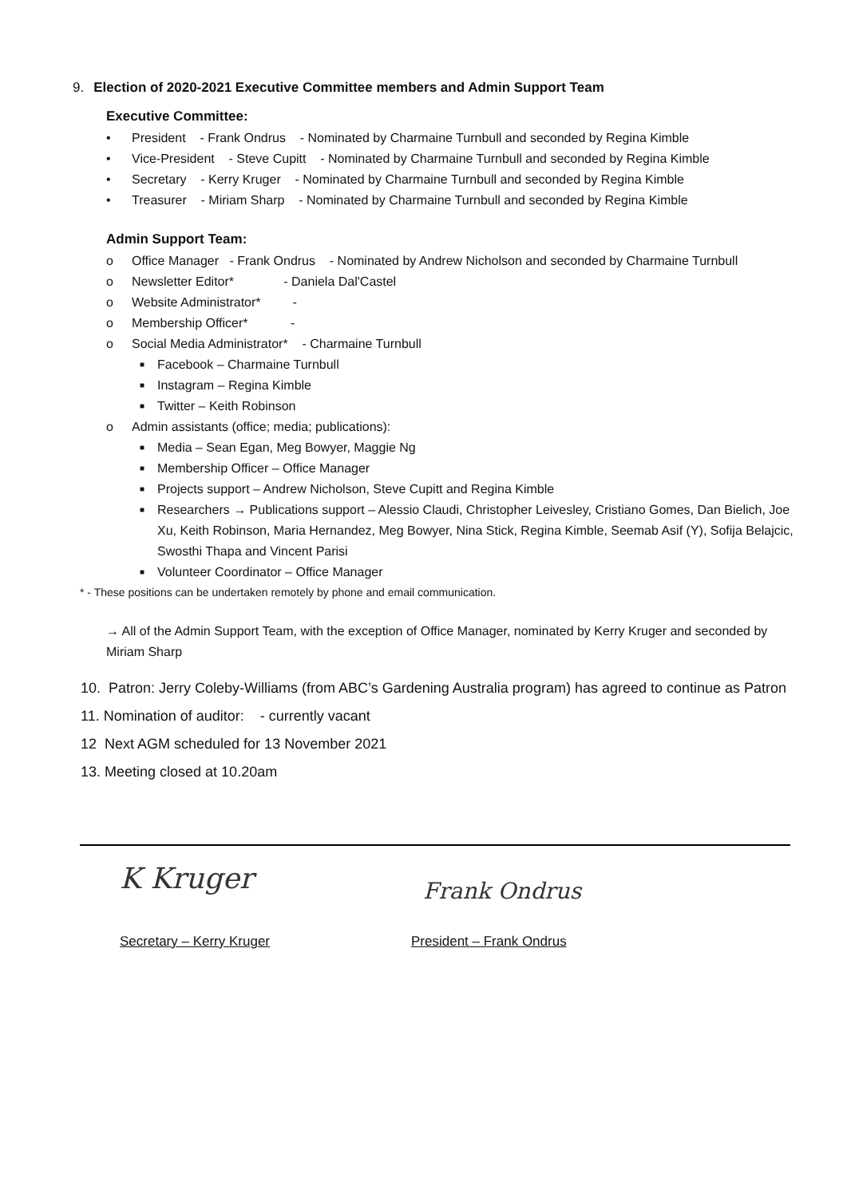9. Election of 2020-2021 Executive Committee members and Admin Support Team
Executive Committee:
• President - Frank Ondrus - Nominated by Charmaine Turnbull and seconded by Regina Kimble
• Vice-President - Steve Cupitt - Nominated by Charmaine Turnbull and seconded by Regina Kimble
• Secretary - Kerry Kruger - Nominated by Charmaine Turnbull and seconded by Regina Kimble
• Treasurer - Miriam Sharp - Nominated by Charmaine Turnbull and seconded by Regina Kimble
Admin Support Team:
o Office Manager - Frank Ondrus - Nominated by Andrew Nicholson and seconded by Charmaine Turnbull
o Newsletter Editor* - Daniela Dal'Castel
o Website Administrator* -
o Membership Officer* -
o Social Media Administrator* - Charmaine Turnbull
■ Facebook – Charmaine Turnbull
■ Instagram – Regina Kimble
■ Twitter – Keith Robinson
o Admin assistants (office; media; publications):
■ Media – Sean Egan, Meg Bowyer, Maggie Ng
■ Membership Officer – Office Manager
■ Projects support – Andrew Nicholson, Steve Cupitt and Regina Kimble
■ Researchers → Publications support – Alessio Claudi, Christopher Leivesley, Cristiano Gomes, Dan Bielich, Joe Xu, Keith Robinson, Maria Hernandez, Meg Bowyer, Nina Stick, Regina Kimble, Seemab Asif (Y), Sofija Belajcic, Swosthi Thapa and Vincent Parisi
■ Volunteer Coordinator – Office Manager
* - These positions can be undertaken remotely by phone and email communication.
→ All of the Admin Support Team, with the exception of Office Manager, nominated by Kerry Kruger and seconded by Miriam Sharp
10. Patron: Jerry Coleby-Williams (from ABC’s Gardening Australia program) has agreed to continue as Patron
11. Nomination of auditor: - currently vacant
12 Next AGM scheduled for 13 November 2021
13. Meeting closed at 10.20am
K Kruger
Frank Ondrus
Secretary – Kerry Kruger President – Frank Ondrus